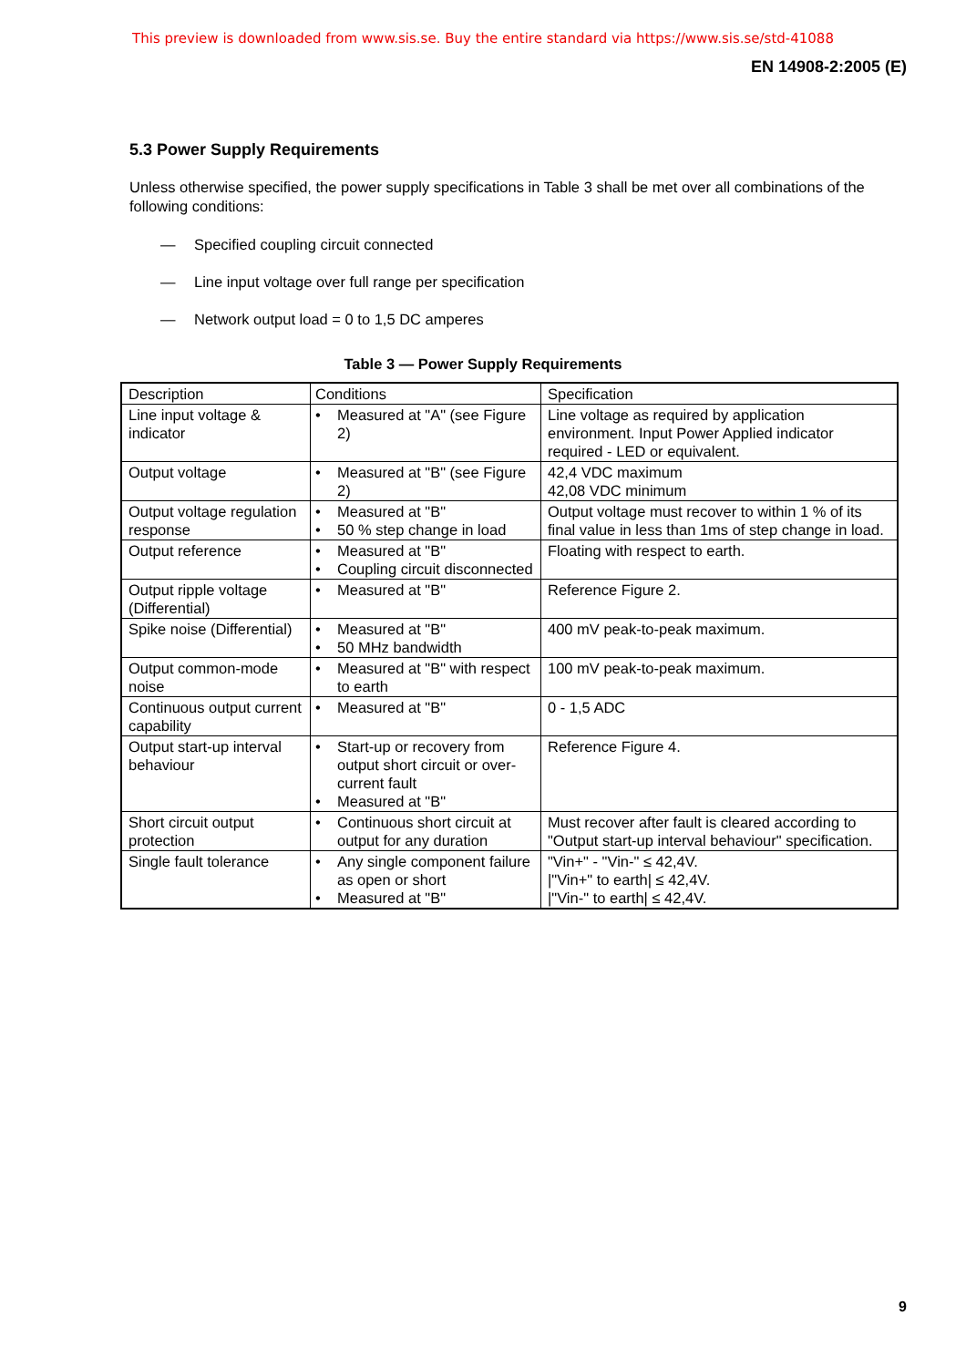This preview is downloaded from www.sis.se. Buy the entire standard via https://www.sis.se/std-41088
EN 14908-2:2005 (E)
5.3 Power Supply Requirements
Unless otherwise specified, the power supply specifications in Table 3 shall be met over all combinations of the following conditions:
— Specified coupling circuit connected
— Line input voltage over full range per specification
— Network output load = 0 to 1,5 DC amperes
Table 3 — Power Supply Requirements
| Description | Conditions | Specification |
| Line input voltage & indicator | • Measured at "A" (see Figure 2) | Line voltage as required by application environment. Input Power Applied indicator required - LED or equivalent. |
| Output voltage | • Measured at "B" (see Figure 2) | 42,4 VDC maximum 42,08 VDC minimum |
| Output voltage regulation response | • Measured at "B" • 50 % step change in load | Output voltage must recover to within 1 % of its final value in less than 1ms of step change in load. |
| Output reference | • Measured at "B" • Coupling circuit disconnected | Floating with respect to earth. |
| Output ripple voltage (Differential) | • Measured at "B" | Reference Figure 2. |
| Spike noise (Differential) | • Measured at "B" • 50 MHz bandwidth | 400 mV peak-to-peak maximum. |
| Output common-mode noise | • Measured at "B" with respect to earth | 100 mV peak-to-peak maximum. |
| Continuous output current capability | • Measured at "B" | 0 - 1,5 ADC |
| Output start-up interval behaviour | • Start-up or recovery from output short circuit or over-current fault • Measured at "B" | Reference Figure 4. |
| Short circuit output protection | • Continuous short circuit at output for any duration | Must recover after fault is cleared according to "Output start-up interval behaviour" specification. |
| Single fault tolerance | • Any single component failure as open or short • Measured at "B" | "Vin+" - "Vin-" ≤ 42,4V. /"Vin+" to earth/ ≤ 42,4V. /"Vin-" to earth/ ≤ 42,4V. |
9